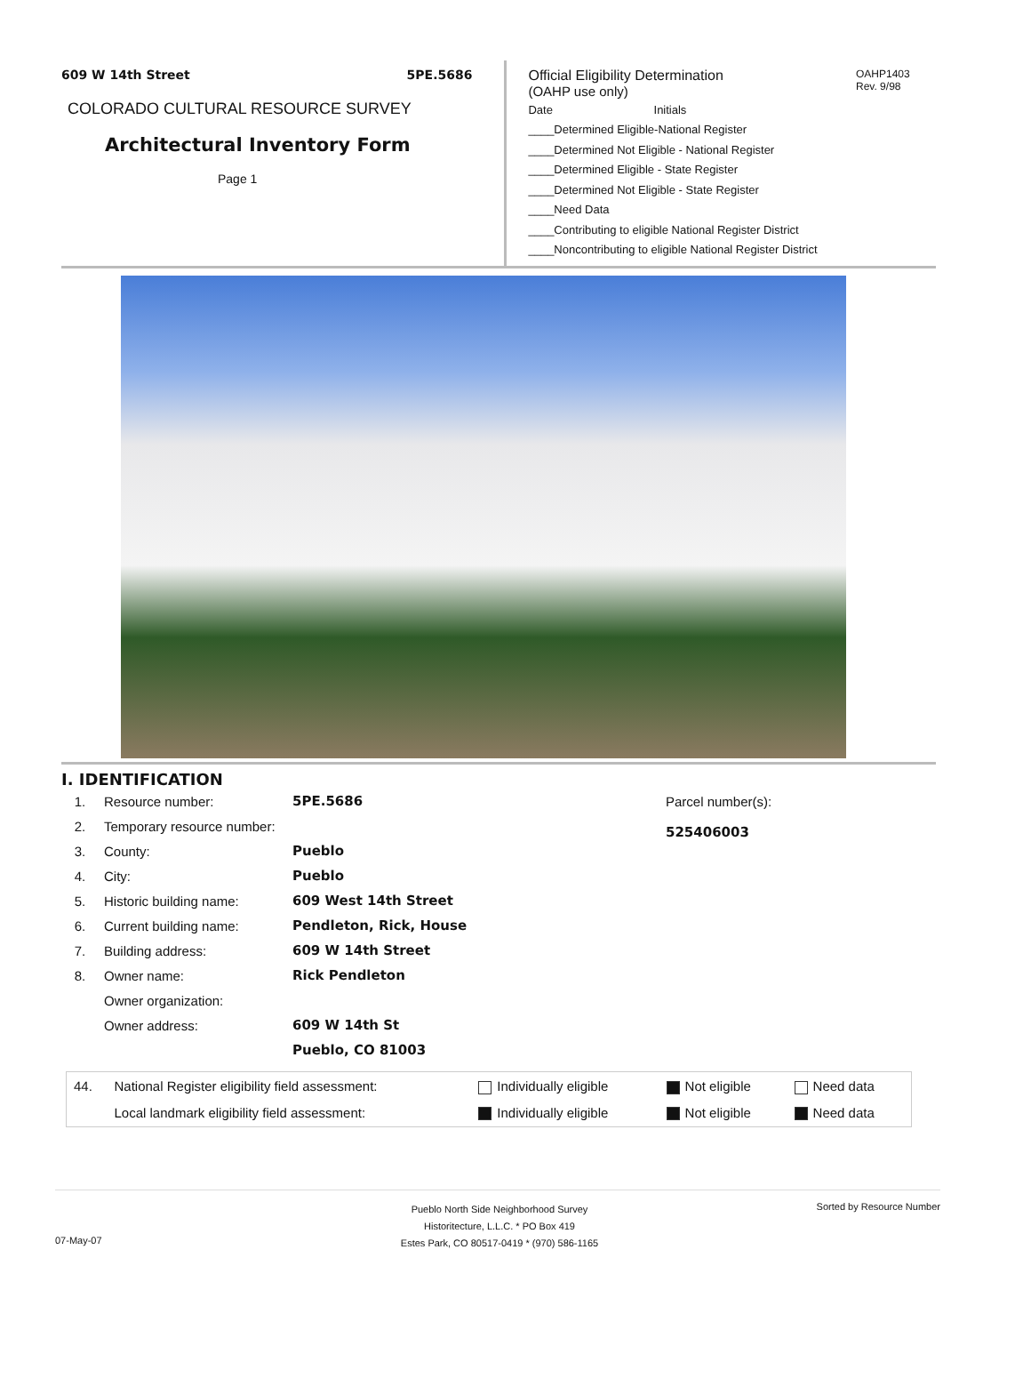609 W 14th Street 5PE.5686
COLORADO CULTURAL RESOURCE SURVEY
Architectural Inventory Form
Page 1
Official Eligibility Determination
(OAHP use only)
OAHP1403
Rev. 9/98
Date Initials
____Determined Eligible-National Register
____Determined Not Eligible - National Register
____Determined Eligible - State Register
____Determined Not Eligible - State Register
____Need Data
____Contributing to eligible National Register District
____Noncontributing to eligible National Register District
I. IDENTIFICATION
| 1. | Resource number: | 5PE.5686 |
| 2. | Temporary resource number: | |
| 3. | County: | Pueblo |
| 4. | City: | Pueblo |
| 5. | Historic building name: | 609 West 14th Street |
| 6. | Current building name: | Pendleton, Rick, House |
| 7. | Building address: | 609 W 14th Street |
| 8. | Owner name: | Rick Pendleton |
| | Owner organization: | |
| | Owner address: | 609 W 14th St |
| | | Pueblo, CO 81003 |
Parcel number(s):
525406003
| 44. | National Register eligibility field assessment: | Individually eligible | Not eligible | Need data |
| | Local landmark eligibility field assessment: | Individually eligible | Not eligible | Need data |
07-May-07
Pueblo North Side Neighborhood Survey
Historitecture, L.L.C. * PO Box 419
Estes Park, CO 80517-0419 * (970) 586-1165
Sorted by Resource Number